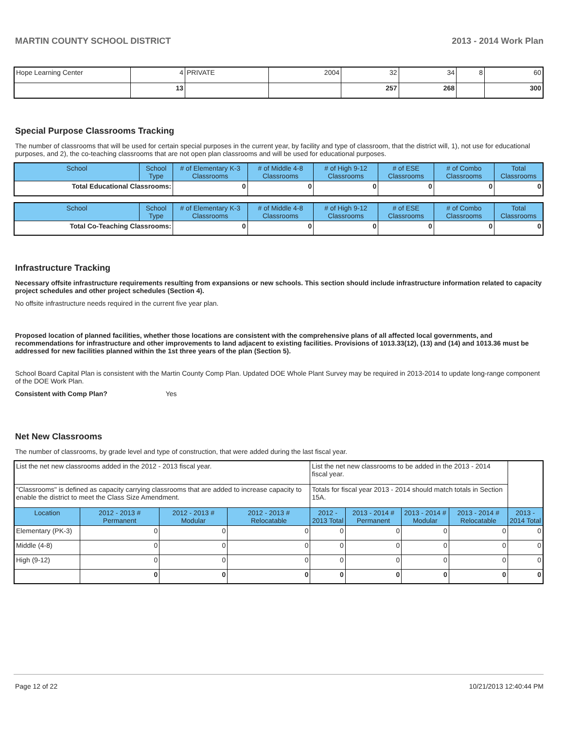MARTIN COUNTY SCHOOL DISTRICT 2013 - 2014 Work Plan
| Hope Learning Center | 4 | PRIVATE | 2004 | 32 | 34 | 8 | 60 |
| | 13 | | | 257 | 268 | | 300 |
Special Purpose Classrooms Tracking
The number of classrooms that will be used for certain special purposes in the current year, by facility and type of classroom, that the district will, 1), not use for educational purposes, and 2), the co-teaching classrooms that are not open plan classrooms and will be used for educational purposes.
| School | School Type | # of Elementary K-3 Classrooms | # of Middle 4-8 Classrooms | # of High 9-12 Classrooms | # of ESE Classrooms | # of Combo Classrooms | Total Classrooms |
| --- | --- | --- | --- | --- | --- | --- | --- |
| Total Educational Classrooms: | | 0 | 0 | 0 | 0 | 0 | 0 |
| School | School Type | # of Elementary K-3 Classrooms | # of Middle 4-8 Classrooms | # of High 9-12 Classrooms | # of ESE Classrooms | # of Combo Classrooms | Total Classrooms |
| --- | --- | --- | --- | --- | --- | --- | --- |
| Total Co-Teaching Classrooms: | | 0 | 0 | 0 | 0 | 0 | 0 |
Infrastructure Tracking
Necessary offsite infrastructure requirements resulting from expansions or new schools. This section should include infrastructure information related to capacity project schedules and other project schedules (Section 4).
No offsite infrastructure needs required in the current five year plan.
Proposed location of planned facilities, whether those locations are consistent with the comprehensive plans of all affected local governments, and recommendations for infrastructure and other improvements to land adjacent to existing facilities. Provisions of 1013.33(12), (13) and (14) and 1013.36 must be addressed for new facilities planned within the 1st three years of the plan (Section 5).
School Board Capital Plan is consistent with the Martin County Comp Plan. Updated DOE Whole Plant Survey may be required in 2013-2014 to update long-range component of the DOE Work Plan.
Consistent with Comp Plan? Yes
Net New Classrooms
The number of classrooms, by grade level and type of construction, that were added during the last fiscal year.
| List the net new classrooms added in the 2012 - 2013 fiscal year. | | | | List the net new classrooms to be added in the 2013 - 2014 fiscal year. | | | | |
| "Classrooms" is defined as capacity carrying classrooms that are added to increase capacity to enable the district to meet the Class Size Amendment. | | | | Totals for fiscal year 2013 - 2014 should match totals in Section 15A. | | | | |
| Location | 2012 - 2013 # Permanent | 2012 - 2013 # Modular | 2012 - 2013 # Relocatable | 2012 - 2013 Total | 2013 - 2014 # Permanent | 2013 - 2014 # Modular | 2013 - 2014 # Relocatable | 2013 - 2014 Total |
| Elementary (PK-3) | 0 | 0 | 0 | 0 | 0 | 0 | 0 | 0 |
| Middle (4-8) | 0 | 0 | 0 | 0 | 0 | 0 | 0 | 0 |
| High (9-12) | 0 | 0 | 0 | 0 | 0 | 0 | 0 | 0 |
| | 0 | 0 | 0 | 0 | 0 | 0 | 0 | 0 |
Page 12 of 22 10/21/2013 12:40:44 PM